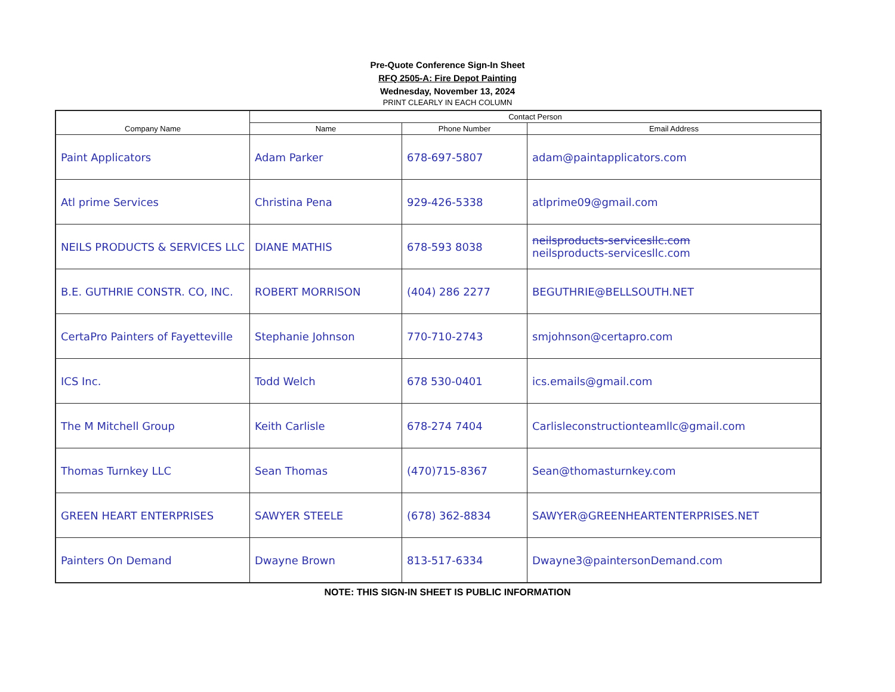Pre-Quote Conference Sign-In Sheet
RFQ 2505-A: Fire Depot Painting
Wednesday, November 13, 2024
PRINT CLEARLY IN EACH COLUMN
| Company Name | Contact Person | | |
| --- | --- | --- | --- |
| | Name | Phone Number | Email Address |
| Paint Applicators | Adam Parker | 678-697-5807 | adam@paintapplicators.com |
| Atl prime Services | Christina Pena | 929-426-5338 | atlprime09@gmail.com |
| NEILS PRODUCTS & SERVICES LLC | DIANE MATHIS | 678-593 8038 | neilsproducts-servicesllc.com neilsproducts-servicesllc.com |
| B.E. GUTHRIE CONSTR. CO, INC. | ROBERT MORRISON | (404) 286 2277 | BEGUTHRIE@BELLSOUTH.NET |
| CertaPro Painters of Fayetteville | Stephanie Johnson | 770-710-2743 | smjohnson@certapro.com |
| ICS Inc. | Todd Welch | 678 530-0401 | ics.emails@gmail.com |
| The M Mitchell Group | Keith Carlisle | 678-274 7404 | Carlisleconstructionteamllc@gmail.com |
| Thomas Turnkey LLC | Sean Thomas | (470)715-8367 | Sean@thomasturnkey.com |
| GREEN HEART ENTERPRISES | SAWYER STEELE | (678) 362-8834 | SAWYER@GREENHEARTENTERPRISES.NET |
| Painters On Demand | Dwayne Brown | 813-517-6334 | Dwayne3@paintersonDemand.com |
NOTE: THIS SIGN-IN SHEET IS PUBLIC INFORMATION